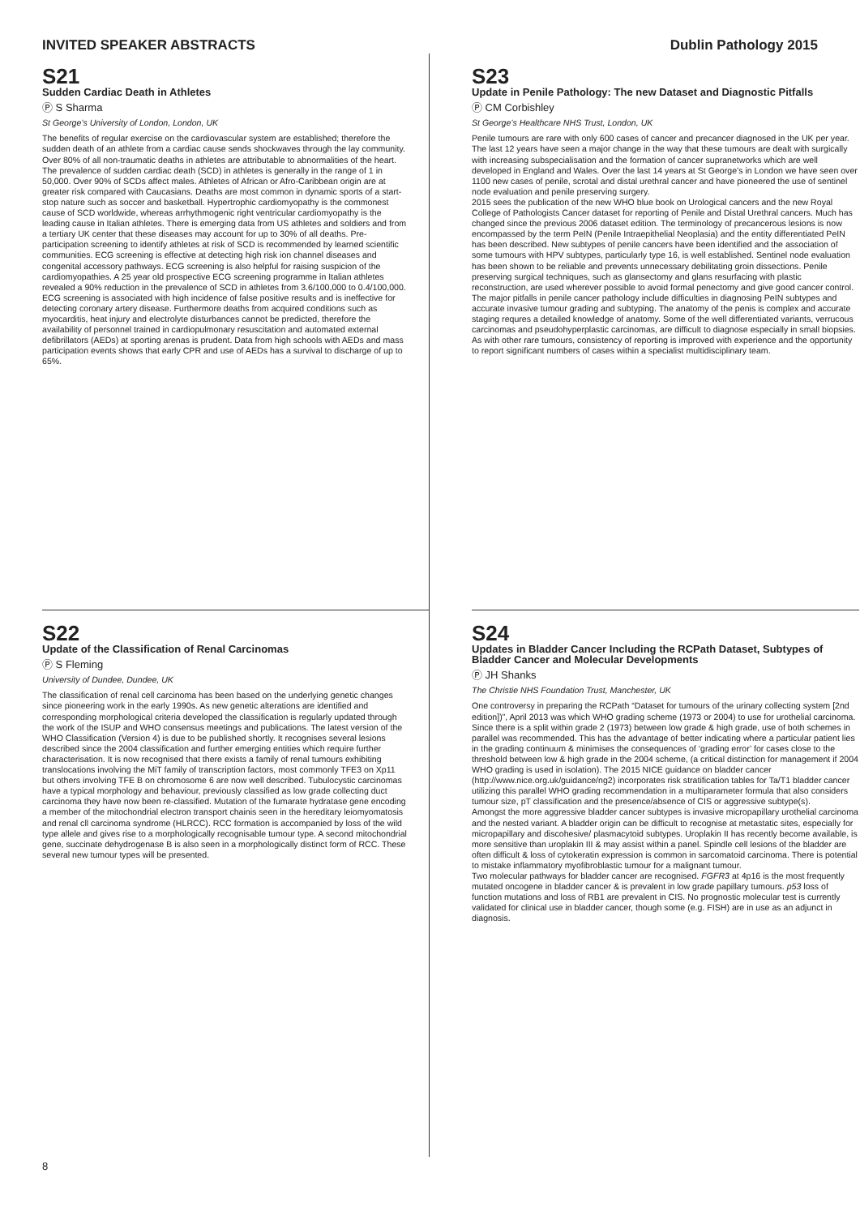INVITED SPEAKER ABSTRACTS Dublin Pathology 2015
S21
Sudden Cardiac Death in Athletes
Ⓟ S Sharma
St George’s University of London, London, UK
The benefits of regular exercise on the cardiovascular system are established; therefore the sudden death of an athlete from a cardiac cause sends shockwaves through the lay community. Over 80% of all non-traumatic deaths in athletes are attributable to abnormalities of the heart. The prevalence of sudden cardiac death (SCD) in athletes is generally in the range of 1 in 50,000. Over 90% of SCDs affect males. Athletes of African or Afro-Caribbean origin are at greater risk compared with Caucasians. Deaths are most common in dynamic sports of a start-stop nature such as soccer and basketball. Hypertrophic cardiomyopathy is the commonest cause of SCD worldwide, whereas arrhythmogenic right ventricular cardiomyopathy is the leading cause in Italian athletes. There is emerging data from US athletes and soldiers and from a tertiary UK center that these diseases may account for up to 30% of all deaths. Pre-participation screening to identify athletes at risk of SCD is recommended by learned scientific communities. ECG screening is effective at detecting high risk ion channel diseases and congenital accessory pathways. ECG screening is also helpful for raising suspicion of the cardiomyopathies. A 25 year old prospective ECG screening programme in Italian athletes revealed a 90% reduction in the prevalence of SCD in athletes from 3.6/100,000 to 0.4/100,000. ECG screening is associated with high incidence of false positive results and is ineffective for detecting coronary artery disease. Furthermore deaths from acquired conditions such as myocarditis, heat injury and electrolyte disturbances cannot be predicted, therefore the availability of personnel trained in cardiopulmonary resuscitation and automated external defibrillators (AEDs) at sporting arenas is prudent. Data from high schools with AEDs and mass participation events shows that early CPR and use of AEDs has a survival to discharge of up to 65%.
S23
Update in Penile Pathology: The new Dataset and Diagnostic Pitfalls
Ⓟ CM Corbishley
St George’s Healthcare NHS Trust, London, UK
Penile tumours are rare with only 600 cases of cancer and precancer diagnosed in the UK per year. The last 12 years have seen a major change in the way that these tumours are dealt with surgically with increasing subspecialisation and the formation of cancer supranetworks which are well developed in England and Wales. Over the last 14 years at St George’s in London we have seen over 1100 new cases of penile, scrotal and distal urethral cancer and have pioneered the use of sentinel node evaluation and penile preserving surgery.
2015 sees the publication of the new WHO blue book on Urological cancers and the new Royal College of Pathologists Cancer dataset for reporting of Penile and Distal Urethral cancers. Much has changed since the previous 2006 dataset edition. The terminology of precancerous lesions is now encompassed by the term PeIN (Penile Intraepithelial Neoplasia) and the entity differentiated PeIN has been described. New subtypes of penile cancers have been identified and the association of some tumours with HPV subtypes, particularly type 16, is well established. Sentinel node evaluation has been shown to be reliable and prevents unnecessary debilitating groin dissections. Penile preserving surgical techniques, such as glansectomy and glans resurfacing with plastic reconstruction, are used wherever possible to avoid formal penectomy and give good cancer control.
The major pitfalls in penile cancer pathology include difficulties in diagnosing PeIN subtypes and accurate invasive tumour grading and subtyping. The anatomy of the penis is complex and accurate staging requres a detailed knowledge of anatomy. Some of the well differentiated variants, verrucous carcinomas and pseudohyperplastic carcinomas, are difficult to diagnose especially in small biopsies.
As with other rare tumours, consistency of reporting is improved with experience and the opportunity to report significant numbers of cases within a specialist multidisciplinary team.
S22
Update of the Classification of Renal Carcinomas
Ⓟ S Fleming
University of Dundee, Dundee, UK
The classification of renal cell carcinoma has been based on the underlying genetic changes since pioneering work in the early 1990s. As new genetic alterations are identified and corresponding morphological criteria developed the classification is regularly updated through the work of the ISUP and WHO consensus meetings and publications. The latest version of the WHO Classification (Version 4) is due to be published shortly. It recognises several lesions described since the 2004 classification and further emerging entities which require further characterisation. It is now recognised that there exists a family of renal tumours exhibiting translocations involving the MiT family of transcription factors, most commonly TFE3 on Xp11 but others involving TFE B on chromosome 6 are now well described. Tubulocystic carcinomas have a typical morphology and behaviour, previously classified as low grade collecting duct carcinoma they have now been re-classified. Mutation of the fumarate hydratase gene encoding a member of the mitochondrial electron transport chainis seen in the hereditary leiomyomatosis and renal cll carcinoma syndrome (HLRCC). RCC formation is accompanied by loss of the wild type allele and gives rise to a morphologically recognisable tumour type. A second mitochondrial gene, succinate dehydrogenase B is also seen in a morphologically distinct form of RCC. These several new tumour types will be presented.
S24
Updates in Bladder Cancer Including the RCPath Dataset, Subtypes of Bladder Cancer and Molecular Developments
Ⓟ JH Shanks
The Christie NHS Foundation Trust, Manchester, UK
One controversy in preparing the RCPath “Dataset for tumours of the urinary collecting system [2nd edition])”, April 2013 was which WHO grading scheme (1973 or 2004) to use for urothelial carcinoma. Since there is a split within grade 2 (1973) between low grade & high grade, use of both schemes in parallel was recommended. This has the advantage of better indicating where a particular patient lies in the grading continuum & minimises the consequences of ‘grading error’ for cases close to the threshold between low & high grade in the 2004 scheme, (a critical distinction for management if 2004 WHO grading is used in isolation). The 2015 NICE guidance on bladder cancer (http://www.nice.org.uk/guidance/ng2) incorporates risk stratification tables for Ta/T1 bladder cancer utilizing this parallel WHO grading recommendation in a multiparameter formula that also considers tumour size, pT classification and the presence/absence of CIS or aggressive subtype(s).
Amongst the more aggressive bladder cancer subtypes is invasive micropapillary urothelial carcinoma and the nested variant. A bladder origin can be difficult to recognise at metastatic sites, especially for micropapillary and discohesive/ plasmacytoid subtypes. Uroplakin II has recently become available, is more sensitive than uroplakin III & may assist within a panel. Spindle cell lesions of the bladder are often difficult & loss of cytokeratin expression is common in sarcomatoid carcinoma. There is potential to mistake inflammatory myofibroblastic tumour for a malignant tumour.
Two molecular pathways for bladder cancer are recognised. FGFR3 at 4p16 is the most frequently mutated oncogene in bladder cancer & is prevalent in low grade papillary tumours. p53 loss of function mutations and loss of RB1 are prevalent in CIS. No prognostic molecular test is currently validated for clinical use in bladder cancer, though some (e.g. FISH) are in use as an adjunct in diagnosis.
8